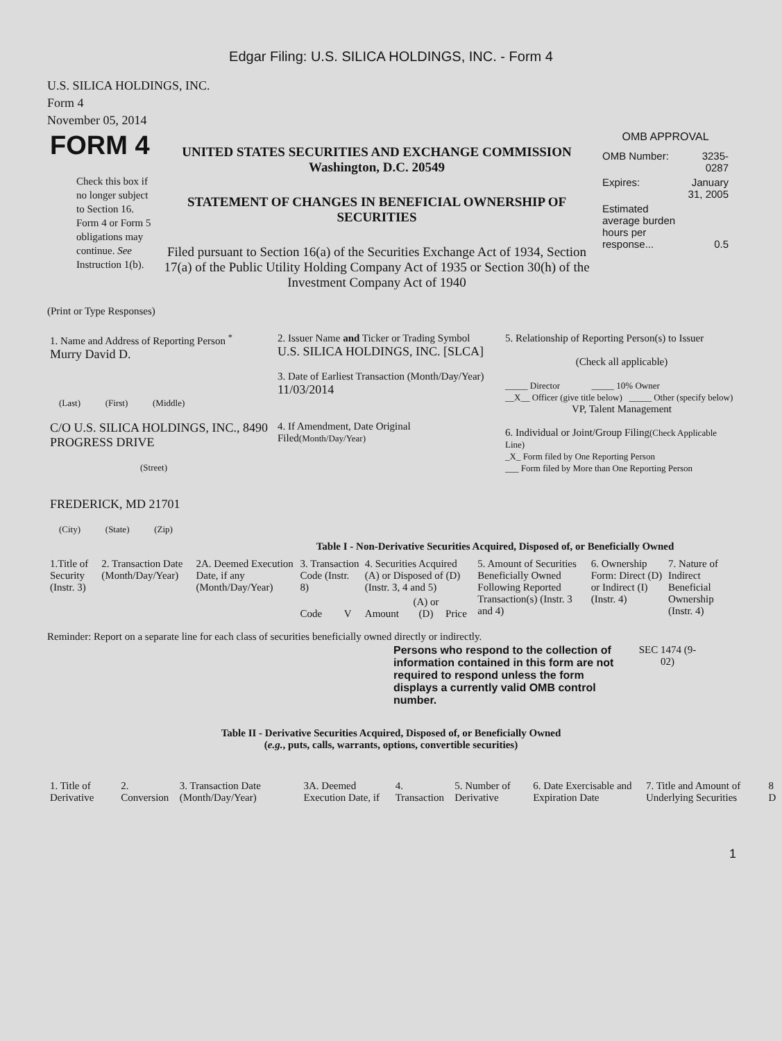Edgar Filing: U.S. SILICA HOLDINGS, INC. - Form 4
U.S. SILICA HOLDINGS, INC.
Form 4
November 05, 2014
| FORM 4 Check this box if no longer subject to Section 16. Form 4 or Form 5 obligations may continue. See Instruction 1(b). | UNITED STATES SECURITIES AND EXCHANGE COMMISSION Washington, D.C. 20549 STATEMENT OF CHANGES IN BENEFICIAL OWNERSHIP OF SECURITIES Filed pursuant to Section 16(a) of the Securities Exchange Act of 1934, Section 17(a) of the Public Utility Holding Company Act of 1935 or Section 30(h) of the Investment Company Act of 1940 | OMB APPROVAL / OMB Number: / 3235-0287 / / Expires: / January 31, 2005 / / Estimated average burden hours per response... / 0.5 / |
(Print or Type Responses)
| 1. Name and Address of Reporting Person <sup>*</sup> Murry David D. (Last) (First) (Middle) C/O U.S. SILICA HOLDINGS, INC., 8490 PROGRESS DRIVE (Street) FREDERICK, MD 21701 (City) (State) (Zip) | 2. Issuer Name and Ticker or Trading Symbol U.S. SILICA HOLDINGS, INC. [SLCA] 3. Date of Earliest Transaction (Month/Day/Year) 11/03/2014 4. If Amendment, Date Original Filed (Month/Day/Year) | 5. Relationship of Reporting Person(s) to Issuer (Check all applicable) _____ Director _____ 10% Owner __X__ Officer (give title below) _____ Other (specify below) VP, Talent Management 6. Individual or Joint/Group Filing (Check Applicable Line) _X_ Form filed by One Reporting Person ___ Form filed by More than One Reporting Person |
Table I - Non-Derivative Securities Acquired, Disposed of, or Beneficially Owned
| 1.Title of Security (Instr. 3) | 2. Transaction Date (Month/Day/Year) | 2A. Deemed Execution Date, if any (Month/Day/Year) | 3. Transaction Code (Instr. 8) | | 4. Securities Acquired (A) or Disposed of (D) (Instr. 3, 4 and 5) | | | 5. Amount of Securities Beneficially Owned Following Reported Transaction(s) (Instr. 3 and 4) | 6. Ownership Form: Direct (D) or Indirect (I) (Instr. 4) | 7. Nature of Indirect Beneficial Ownership (Instr. 4) |
| | | | Code | V | Amount | (A) or (D) | Price | | | |
Reminder: Report on a separate line for each class of securities beneficially owned directly or indirectly.
| Persons who respond to the collection of information contained in this form are not required to respond unless the form displays a currently valid OMB control number. | SEC 1474 (9-02) |
Table II - Derivative Securities Acquired, Disposed of, or Beneficially Owned
(e.g., puts, calls, warrants, options, convertible securities)
| 1. Title of Derivative | 2. Conversion | 3. Transaction Date (Month/Day/Year) | 3A. Deemed Execution Date, if | 4. Transaction | 5. Number of Derivative | 6. Date Exercisable and Expiration Date | 7. Title and Amount of Underlying Securities | 8 D |
1